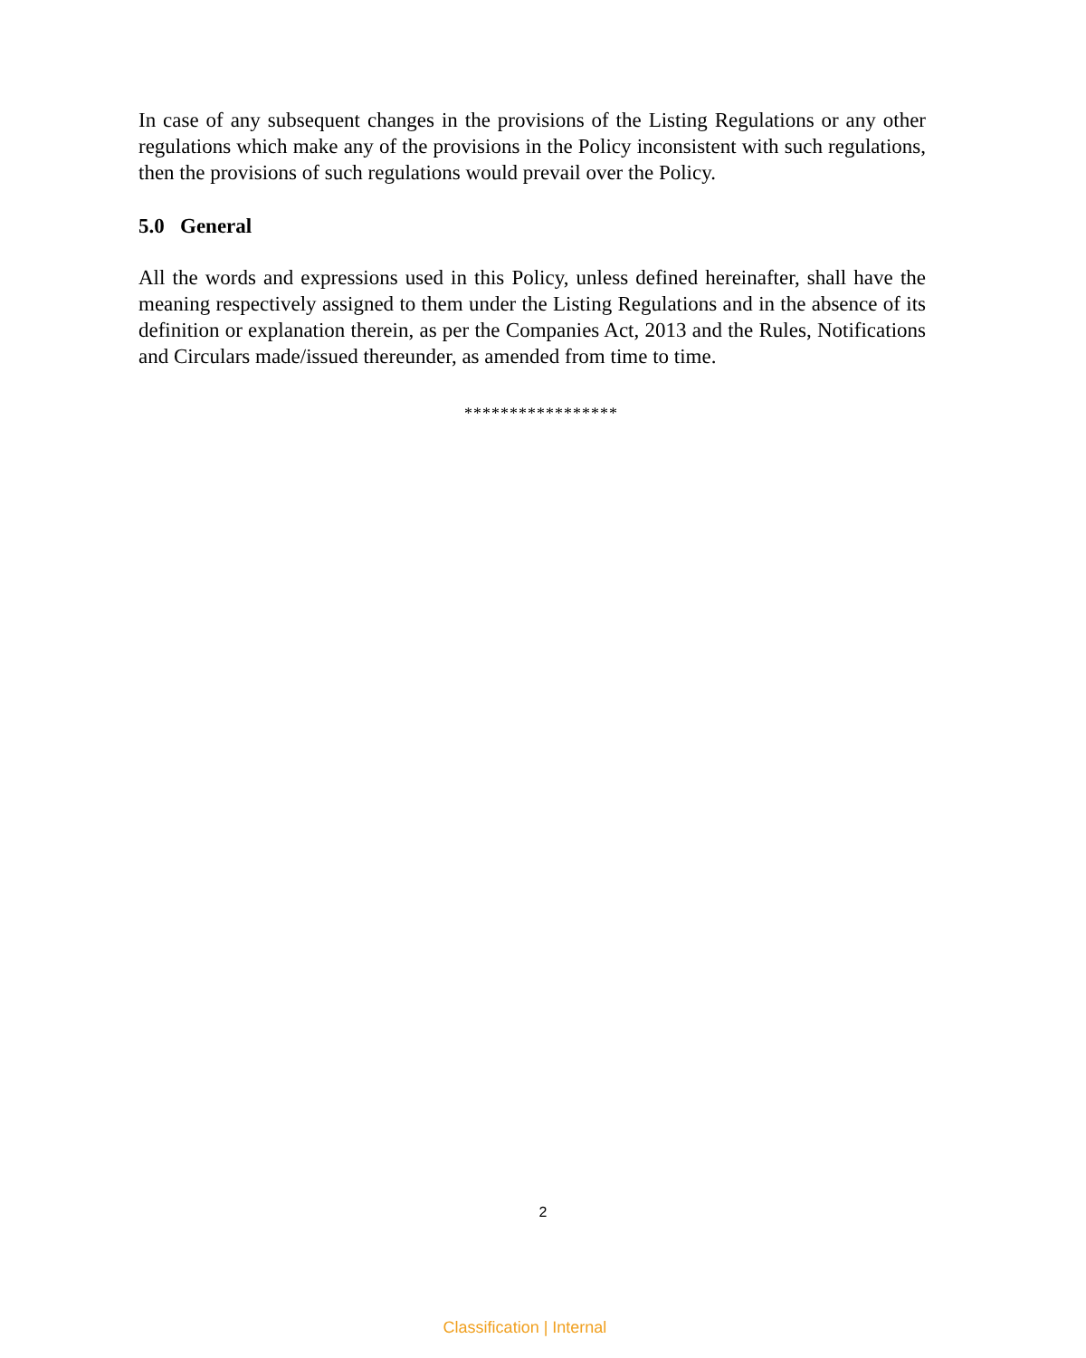In case of any subsequent changes in the provisions of the Listing Regulations or any other regulations which make any of the provisions in the Policy inconsistent with such regulations, then the provisions of such regulations would prevail over the Policy.
5.0 General
All the words and expressions used in this Policy, unless defined hereinafter, shall have the meaning respectively assigned to them under the Listing Regulations and in the absence of its definition or explanation therein, as per the Companies Act, 2013 and the Rules, Notifications and Circulars made/issued thereunder, as amended from time to time.
*****************
2
Classification | Internal